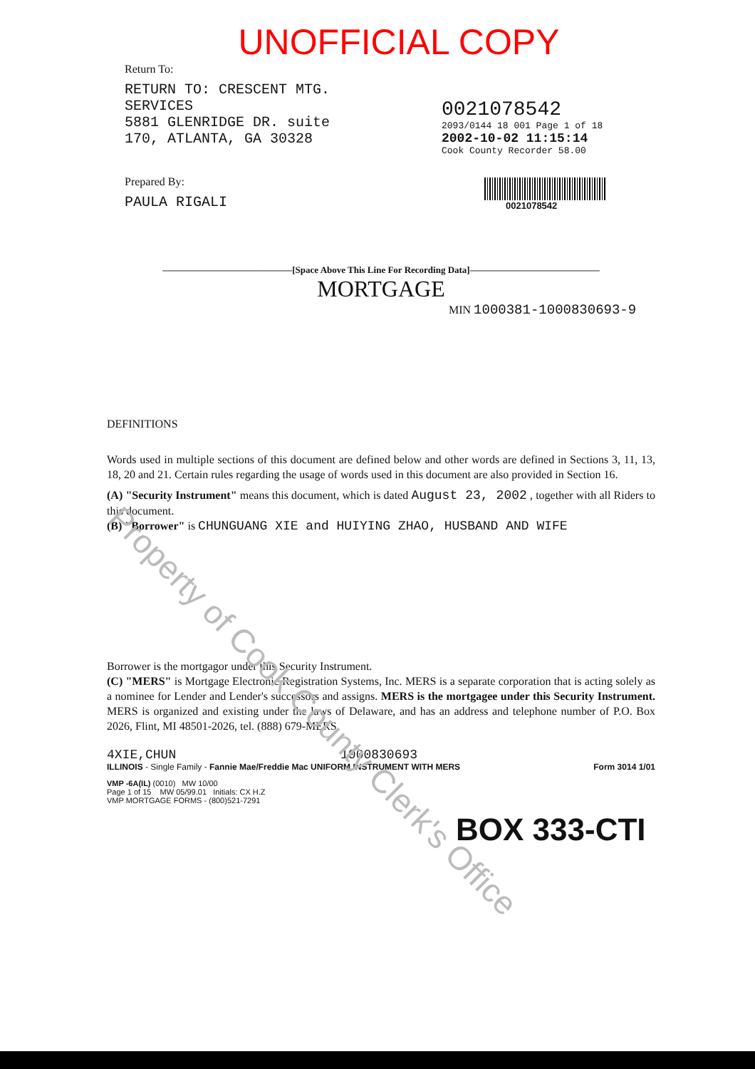UNOFFICIAL COPY
Return To:
RETURN TO: CRESCENT MTG.
SERVICES
5881 GLENRIDGE DR. suite
170, ATLANTA, GA 30328
Prepared By:
PAULA RIGALI
0021078542
2093/0144 18 001 Page 1 of 18
2002-10-02 11:15:14
Cook County Recorder 58.00
0021078542
——————————————[Space Above This Line For Recording Data]——————————————
MORTGAGE
MIN 1000381-1000830693-9
DEFINITIONS
Words used in multiple sections of this document are defined below and other words are defined in Sections 3, 11, 13, 18, 20 and 21. Certain rules regarding the usage of words used in this document are also provided in Section 16.
(A) "Security Instrument" means this document, which is dated August 23, 2002 , together with all Riders to this document.
(B) "Borrower" is CHUNGUANG XIE and HUIYING ZHAO, HUSBAND AND WIFE
Borrower is the mortgagor under this Security Instrument.
(C) "MERS" is Mortgage Electronic Registration Systems, Inc. MERS is a separate corporation that is acting solely as a nominee for Lender and Lender's successors and assigns. MERS is the mortgagee under this Security Instrument. MERS is organized and existing under the laws of Delaware, and has an address and telephone number of P.O. Box 2026, Flint, MI 48501-2026, tel. (888) 679-MERS.
4XIE,CHUN 1000830693
ILLINOIS - Single Family - Fannie Mae/Freddie Mac UNIFORM INSTRUMENT WITH MERS Form 3014 1/01
VMP -6A(IL) (0010) MW 10/00
Page 1 of 15 MW 05/99.01 Initials: CX H.Z
VMP MORTGAGE FORMS - (800)521-7291
BOX 333-CTI
Property of Cook County Clerk's Office